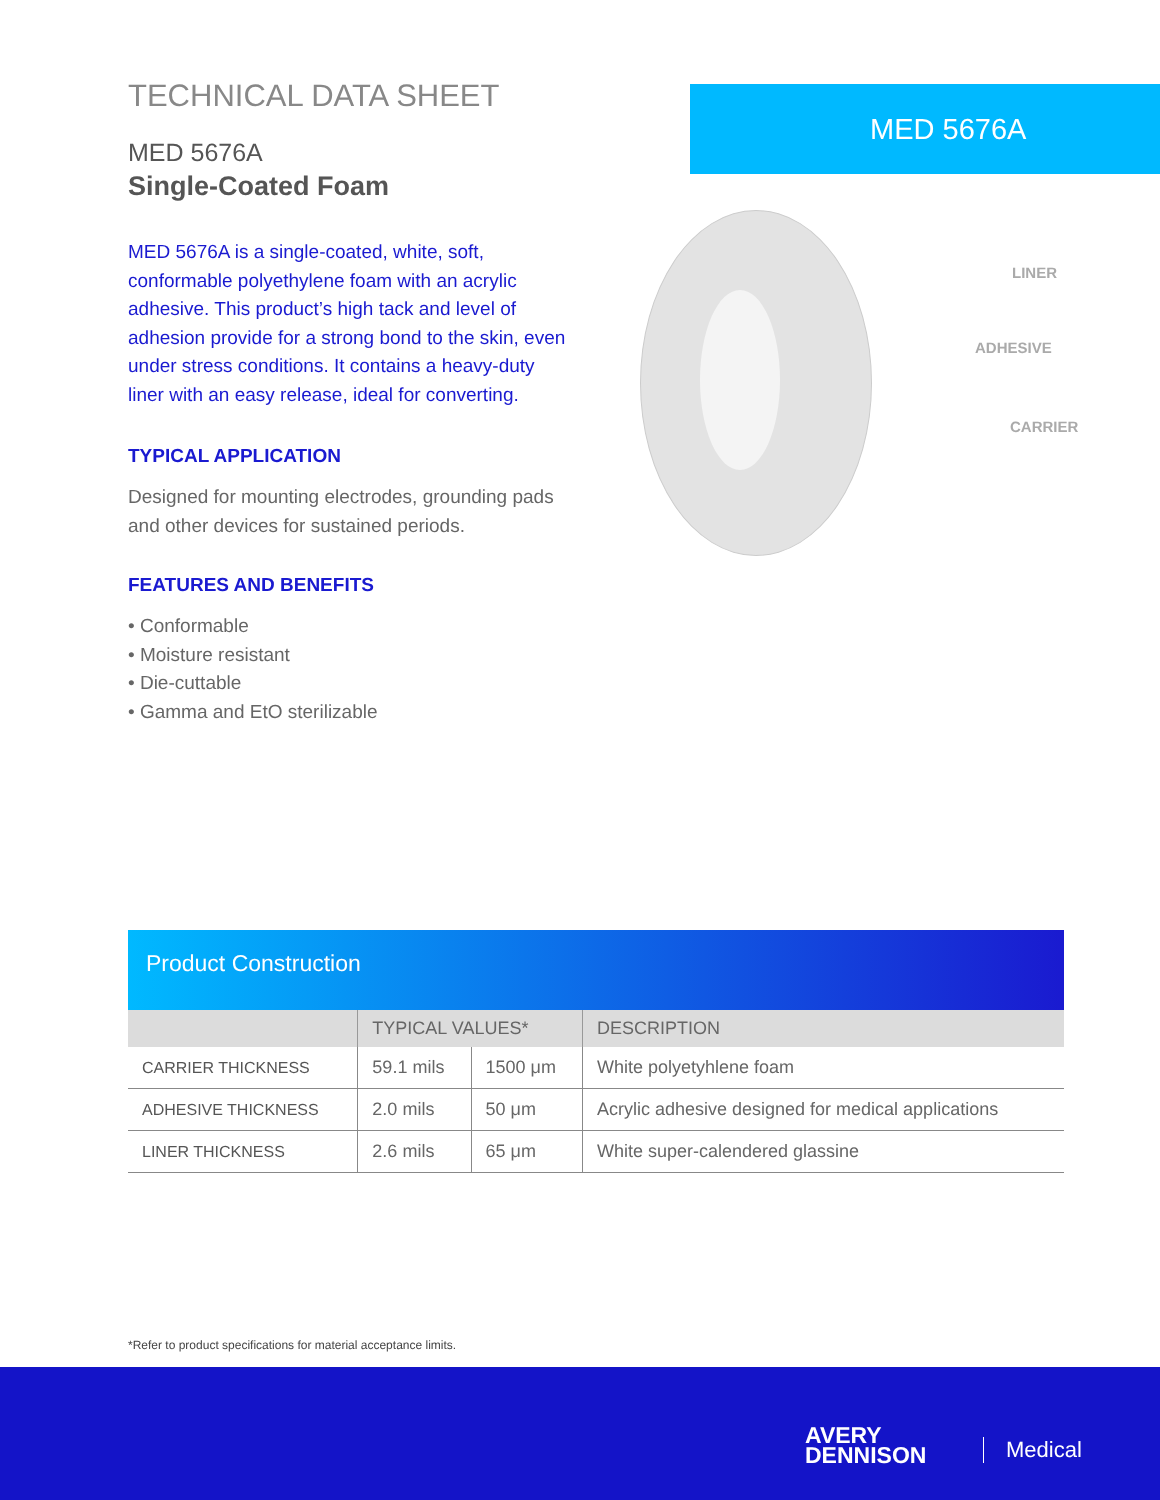TECHNICAL DATA SHEET
MED 5676A
Single-Coated Foam
MED 5676A is a single-coated, white, soft, conformable polyethylene foam with an acrylic adhesive. This product’s high tack and level of adhesion provide for a strong bond to the skin, even under stress conditions. It contains a heavy-duty liner with an easy release, ideal for converting.
TYPICAL APPLICATION
Designed for mounting electrodes, grounding pads and other devices for sustained periods.
FEATURES AND BENEFITS
• Conformable
• Moisture resistant
• Die-cuttable
• Gamma and EtO sterilizable
MED 5676A
LINER
ADHESIVE
CARRIER
Product Construction
| | TYPICAL VALUES* | | DESCRIPTION |
| --- | --- | --- | --- |
| CARRIER THICKNESS | 59.1 mils | 1500 μm | White polyetyhlene foam |
| ADHESIVE THICKNESS | 2.0 mils | 50 μm | Acrylic adhesive designed for medical applications |
| LINER THICKNESS | 2.6 mils | 65 μm | White super-calendered glassine |
*Refer to product specifications for material acceptance limits.
AVERY
DENNISON
Medical